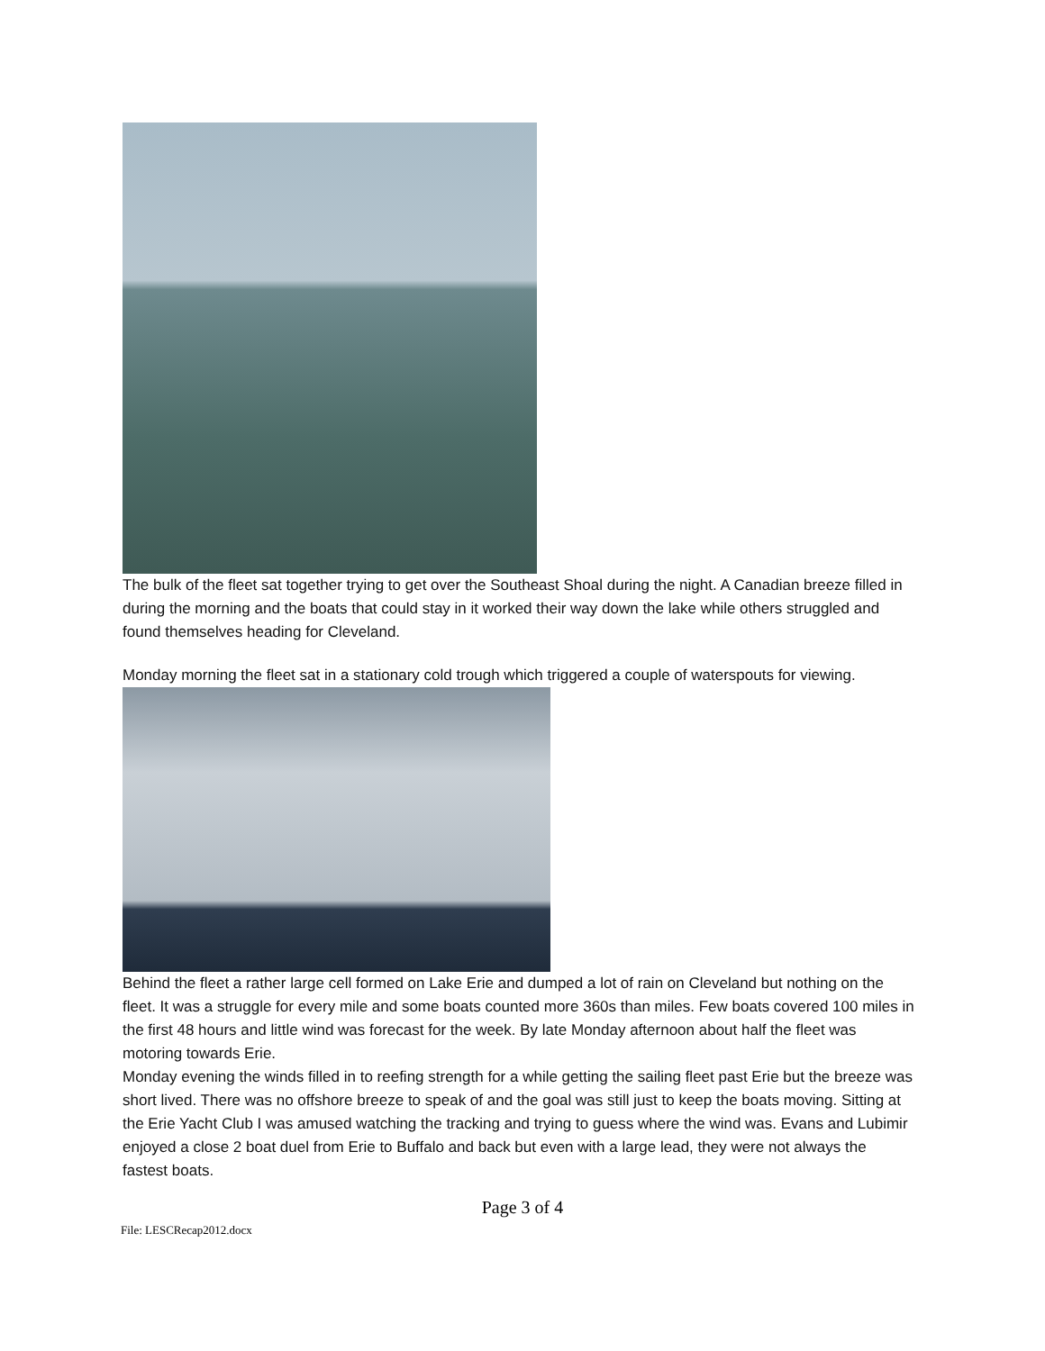The bulk of the fleet sat together trying to get over the Southeast Shoal during the night. A Canadian breeze filled in during the morning and the boats that could stay in it worked their way down the lake while others struggled and found themselves heading for Cleveland.
Monday morning the fleet sat in a stationary cold trough which triggered a couple of waterspouts for viewing.
Behind the fleet a rather large cell formed on Lake Erie and dumped a lot of rain on Cleveland but nothing on the fleet. It was a struggle for every mile and some boats counted more 360s than miles. Few boats covered 100 miles in the first 48 hours and little wind was forecast for the week. By late Monday afternoon about half the fleet was motoring towards Erie.
Monday evening the winds filled in to reefing strength for a while getting the sailing fleet past Erie but the breeze was short lived. There was no offshore breeze to speak of and the goal was still just to keep the boats moving. Sitting at the Erie Yacht Club I was amused watching the tracking and trying to guess where the wind was. Evans and Lubimir enjoyed a close 2 boat duel from Erie to Buffalo and back but even with a large lead, they were not always the fastest boats.
Page 3 of 4
File: LESCRecap2012.docx